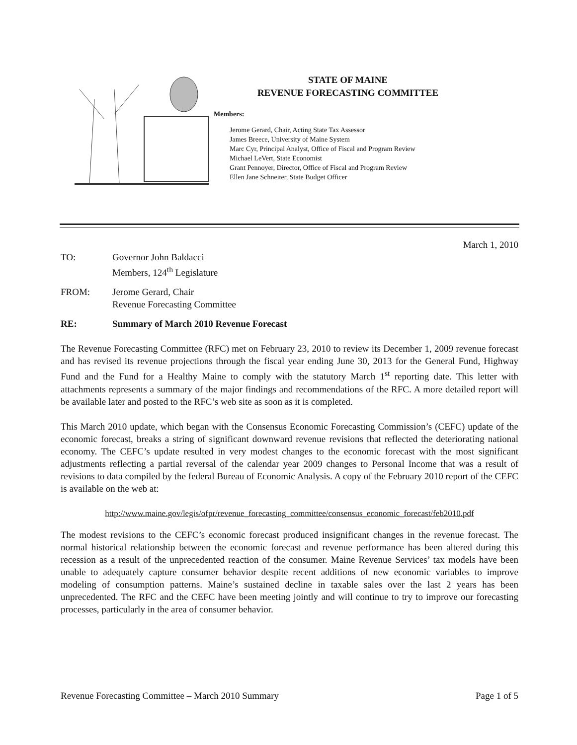STATE OF MAINE
REVENUE FORECASTING COMMITTEE
Members:
Jerome Gerard, Chair, Acting State Tax Assessor
James Breece, University of Maine System
Marc Cyr, Principal Analyst, Office of Fiscal and Program Review
Michael LeVert, State Economist
Grant Pennoyer, Director, Office of Fiscal and Program Review
Ellen Jane Schneiter, State Budget Officer
March 1, 2010
TO: Governor John Baldacci
Members, 124<sup>th</sup> Legislature
FROM: Jerome Gerard, Chair
Revenue Forecasting Committee
RE: Summary of March 2010 Revenue Forecast
The Revenue Forecasting Committee (RFC) met on February 23, 2010 to review its December 1, 2009 revenue forecast and has revised its revenue projections through the fiscal year ending June 30, 2013 for the General Fund, Highway Fund and the Fund for a Healthy Maine to comply with the statutory March 1<sup>st</sup> reporting date. This letter with attachments represents a summary of the major findings and recommendations of the RFC. A more detailed report will be available later and posted to the RFC’s web site as soon as it is completed.
This March 2010 update, which began with the Consensus Economic Forecasting Commission’s (CEFC) update of the economic forecast, breaks a string of significant downward revenue revisions that reflected the deteriorating national economy. The CEFC’s update resulted in very modest changes to the economic forecast with the most significant adjustments reflecting a partial reversal of the calendar year 2009 changes to Personal Income that was a result of revisions to data compiled by the federal Bureau of Economic Analysis. A copy of the February 2010 report of the CEFC is available on the web at:
http://www.maine.gov/legis/ofpr/revenue_forecasting_committee/consensus_economic_forecast/feb2010.pdf
The modest revisions to the CEFC’s economic forecast produced insignificant changes in the revenue forecast. The normal historical relationship between the economic forecast and revenue performance has been altered during this recession as a result of the unprecedented reaction of the consumer. Maine Revenue Services’ tax models have been unable to adequately capture consumer behavior despite recent additions of new economic variables to improve modeling of consumption patterns. Maine’s sustained decline in taxable sales over the last 2 years has been unprecedented. The RFC and the CEFC have been meeting jointly and will continue to try to improve our forecasting processes, particularly in the area of consumer behavior.
Revenue Forecasting Committee – March 2010 Summary Page 1 of 5